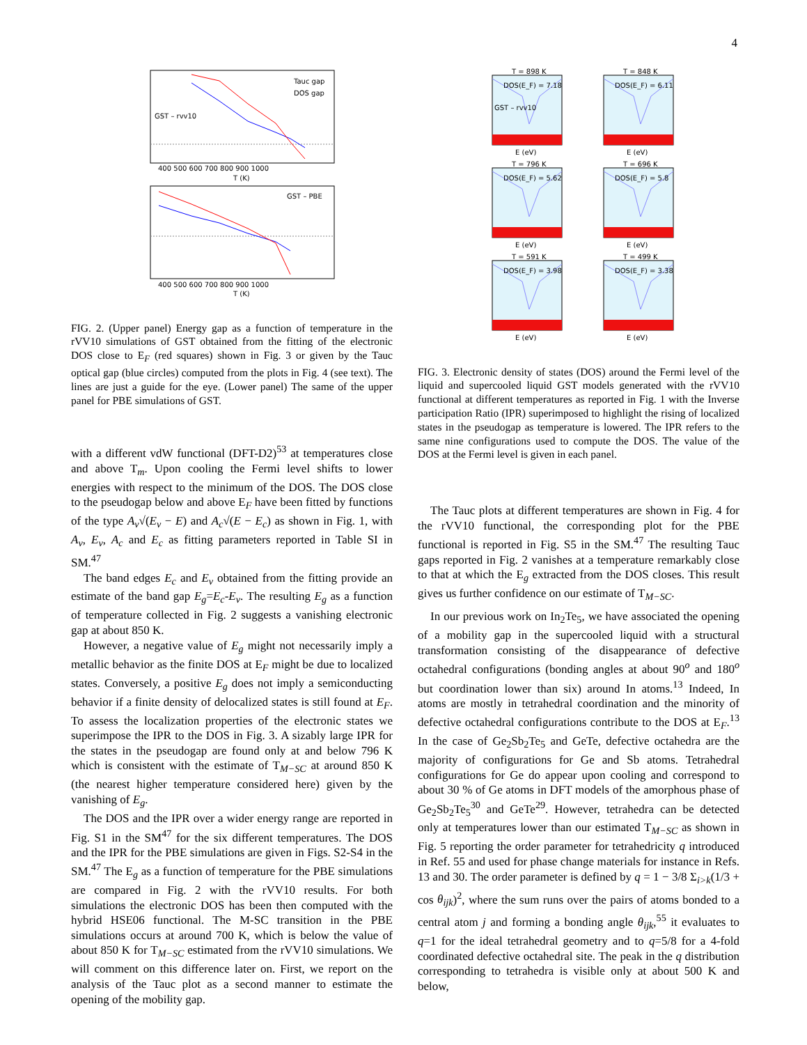4
GST – rvv10
Tauc gap
DOS gap
400 500 600 700 800 900 1000
T (K)
GST – PBE
400 500 600 700 800 900 1000
T (K)
FIG. 2. (Upper panel) Energy gap as a function of temperature in the rVV10 simulations of GST obtained from the fitting of the electronic DOS close to E<sub>F</sub> (red squares) shown in Fig. 3 or given by the Tauc optical gap (blue circles) computed from the plots in Fig. 4 (see text). The lines are just a guide for the eye. (Lower panel) The same of the upper panel for PBE simulations of GST.
with a different vdW functional (DFT-D2)<sup>53</sup> at temperatures close and above T<sub>m</sub>. Upon cooling the Fermi level shifts to lower energies with respect to the minimum of the DOS. The DOS close to the pseudogap below and above E<sub>F</sub> have been fitted by functions of the type A<sub>v</sub>√(E<sub>v</sub> − E) and A<sub>c</sub>√(E − E<sub>c</sub>) as shown in Fig. 1, with A<sub>v</sub>, E<sub>v</sub>, A<sub>c</sub> and E<sub>c</sub> as fitting parameters reported in Table SI in SM.<sup>47</sup>
The band edges E<sub>c</sub> and E<sub>v</sub> obtained from the fitting provide an estimate of the band gap E<sub>g</sub>=E<sub>c</sub>-E<sub>v</sub>. The resulting E<sub>g</sub> as a function of temperature collected in Fig. 2 suggests a vanishing electronic gap at about 850 K.
However, a negative value of E<sub>g</sub> might not necessarily imply a metallic behavior as the finite DOS at E<sub>F</sub> might be due to localized states. Conversely, a positive E<sub>g</sub> does not imply a semiconducting behavior if a finite density of delocalized states is still found at E<sub>F</sub>. To assess the localization properties of the electronic states we superimpose the IPR to the DOS in Fig. 3. A sizably large IPR for the states in the pseudogap are found only at and below 796 K which is consistent with the estimate of T<sub>M−SC</sub> at around 850 K (the nearest higher temperature considered here) given by the vanishing of E<sub>g</sub>.
The DOS and the IPR over a wider energy range are reported in Fig. S1 in the SM<sup>47</sup> for the six different temperatures. The DOS and the IPR for the PBE simulations are given in Figs. S2-S4 in the SM.<sup>47</sup> The E<sub>g</sub> as a function of temperature for the PBE simulations are compared in Fig. 2 with the rVV10 results. For both simulations the electronic DOS has been then computed with the hybrid HSE06 functional. The M-SC transition in the PBE simulations occurs at around 700 K, which is below the value of about 850 K for T<sub>M−SC</sub> estimated from the rVV10 simulations. We will comment on this difference later on. First, we report on the analysis of the Tauc plot as a second manner to estimate the opening of the mobility gap.
T = 898 K
T = 848 K
T = 796 K
T = 696 K
T = 591 K
T = 499 K
DOS(E_F) = 7.18
DOS(E_F) = 6.11
DOS(E_F) = 5.62
DOS(E_F) = 5.8
DOS(E_F) = 3.98
DOS(E_F) = 3.38
GST – rvv10
E (eV)
E (eV)
E (eV)
E (eV)
E (eV)
E (eV)
FIG. 3. Electronic density of states (DOS) around the Fermi level of the liquid and supercooled liquid GST models generated with the rVV10 functional at different temperatures as reported in Fig. 1 with the Inverse participation Ratio (IPR) superimposed to highlight the rising of localized states in the pseudogap as temperature is lowered. The IPR refers to the same nine configurations used to compute the DOS. The value of the DOS at the Fermi level is given in each panel.
The Tauc plots at different temperatures are shown in Fig. 4 for the rVV10 functional, the corresponding plot for the PBE functional is reported in Fig. S5 in the SM.<sup>47</sup> The resulting Tauc gaps reported in Fig. 2 vanishes at a temperature remarkably close to that at which the E<sub>g</sub> extracted from the DOS closes. This result gives us further confidence on our estimate of T<sub>M−SC</sub>.
In our previous work on In<sub>2</sub>Te<sub>5</sub>, we have associated the opening of a mobility gap in the supercooled liquid with a structural transformation consisting of the disappearance of defective octahedral configurations (bonding angles at about 90<sup>o</sup> and 180<sup>o</sup> but coordination lower than six) around In atoms.<sup>13</sup> Indeed, In atoms are mostly in tetrahedral coordination and the minority of defective octahedral configurations contribute to the DOS at E<sub>F</sub>.<sup>13</sup> In the case of Ge<sub>2</sub>Sb<sub>2</sub>Te<sub>5</sub> and GeTe, defective octahedra are the majority of configurations for Ge and Sb atoms. Tetrahedral configurations for Ge do appear upon cooling and correspond to about 30 % of Ge atoms in DFT models of the amorphous phase of Ge<sub>2</sub>Sb<sub>2</sub>Te<sub>5</sub><sup>30</sup> and GeTe<sup>29</sup>. However, tetrahedra can be detected only at temperatures lower than our estimated T<sub>M−SC</sub> as shown in Fig. 5 reporting the order parameter for tetrahedricity q introduced in Ref. 55 and used for phase change materials for instance in Refs. 13 and 30. The order parameter is defined by q = 1 − 3/8 Σ<sub>i>k</sub>(1/3 + cos θ<sub>ijk</sub>)<sup>2</sup>, where the sum runs over the pairs of atoms bonded to a central atom j and forming a bonding angle θ<sub>ijk</sub>,<sup>55</sup> it evaluates to q=1 for the ideal tetrahedral geometry and to q=5/8 for a 4-fold coordinated defective octahedral site. The peak in the q distribution corresponding to tetrahedra is visible only at about 500 K and below,